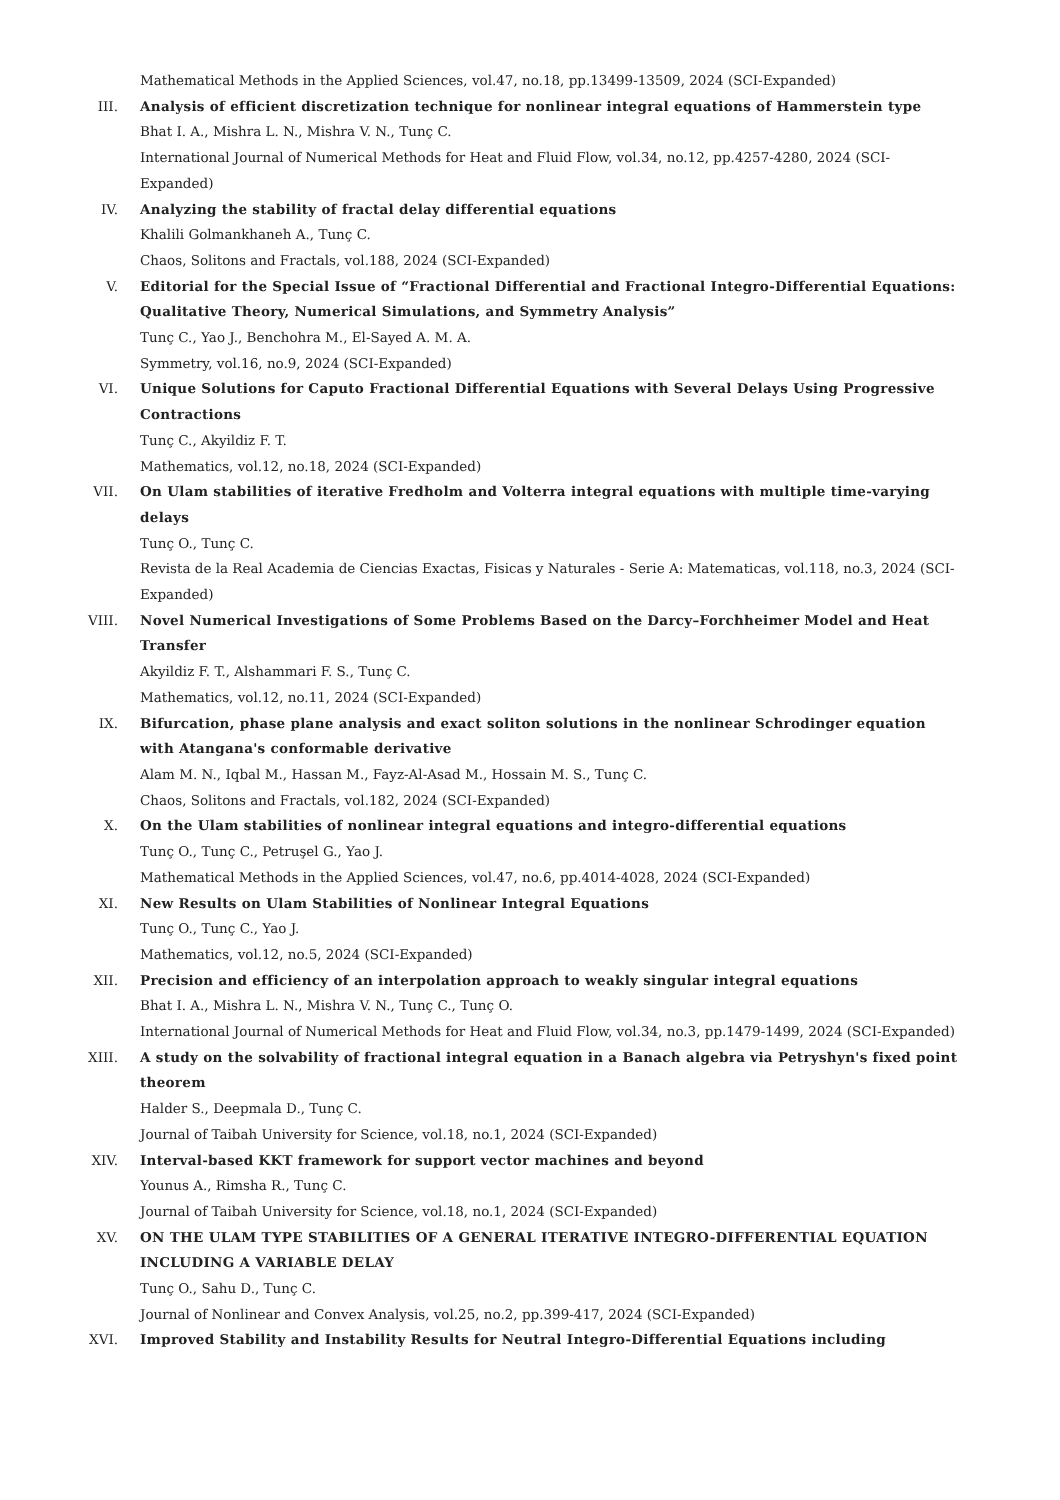Mathematical Methods in the Applied Sciences, vol.47, no.18, pp.13499-13509, 2024 (SCI-Expanded)
III. Analysis of efficient discretization technique for nonlinear integral equations of Hammerstein type
Bhat I. A., Mishra L. N., Mishra V. N., Tunç C.
International Journal of Numerical Methods for Heat and Fluid Flow, vol.34, no.12, pp.4257-4280, 2024 (SCI-Expanded)
IV. Analyzing the stability of fractal delay differential equations
Khalili Golmankhaneh A., Tunç C.
Chaos, Solitons and Fractals, vol.188, 2024 (SCI-Expanded)
V. Editorial for the Special Issue of “Fractional Differential and Fractional Integro-Differential Equations: Qualitative Theory, Numerical Simulations, and Symmetry Analysis”
Tunç C., Yao J., Benchohra M., El-Sayed A. M. A.
Symmetry, vol.16, no.9, 2024 (SCI-Expanded)
VI. Unique Solutions for Caputo Fractional Differential Equations with Several Delays Using Progressive Contractions
Tunç C., Akyildiz F. T.
Mathematics, vol.12, no.18, 2024 (SCI-Expanded)
VII. On Ulam stabilities of iterative Fredholm and Volterra integral equations with multiple time-varying delays
Tunç O., Tunç C.
Revista de la Real Academia de Ciencias Exactas, Fisicas y Naturales - Serie A: Matematicas, vol.118, no.3, 2024 (SCI-Expanded)
VIII. Novel Numerical Investigations of Some Problems Based on the Darcy–Forchheimer Model and Heat Transfer
Akyildiz F. T., Alshammari F. S., Tunç C.
Mathematics, vol.12, no.11, 2024 (SCI-Expanded)
IX. Bifurcation, phase plane analysis and exact soliton solutions in the nonlinear Schrodinger equation with Atangana's conformable derivative
Alam M. N., Iqbal M., Hassan M., Fayz-Al-Asad M., Hossain M. S., Tunç C.
Chaos, Solitons and Fractals, vol.182, 2024 (SCI-Expanded)
X. On the Ulam stabilities of nonlinear integral equations and integro-differential equations
Tunç O., Tunç C., Petruşel G., Yao J.
Mathematical Methods in the Applied Sciences, vol.47, no.6, pp.4014-4028, 2024 (SCI-Expanded)
XI. New Results on Ulam Stabilities of Nonlinear Integral Equations
Tunç O., Tunç C., Yao J.
Mathematics, vol.12, no.5, 2024 (SCI-Expanded)
XII. Precision and efficiency of an interpolation approach to weakly singular integral equations
Bhat I. A., Mishra L. N., Mishra V. N., Tunç C., Tunç O.
International Journal of Numerical Methods for Heat and Fluid Flow, vol.34, no.3, pp.1479-1499, 2024 (SCI-Expanded)
XIII. A study on the solvability of fractional integral equation in a Banach algebra via Petryshyn's fixed point theorem
Halder S., Deepmala D., Tunç C.
Journal of Taibah University for Science, vol.18, no.1, 2024 (SCI-Expanded)
XIV. Interval-based KKT framework for support vector machines and beyond
Younus A., Rimsha R., Tunç C.
Journal of Taibah University for Science, vol.18, no.1, 2024 (SCI-Expanded)
XV. ON THE ULAM TYPE STABILITIES OF A GENERAL ITERATIVE INTEGRO-DIFFERENTIAL EQUATION INCLUDING A VARIABLE DELAY
Tunç O., Sahu D., Tunç C.
Journal of Nonlinear and Convex Analysis, vol.25, no.2, pp.399-417, 2024 (SCI-Expanded)
XVI. Improved Stability and Instability Results for Neutral Integro-Differential Equations including